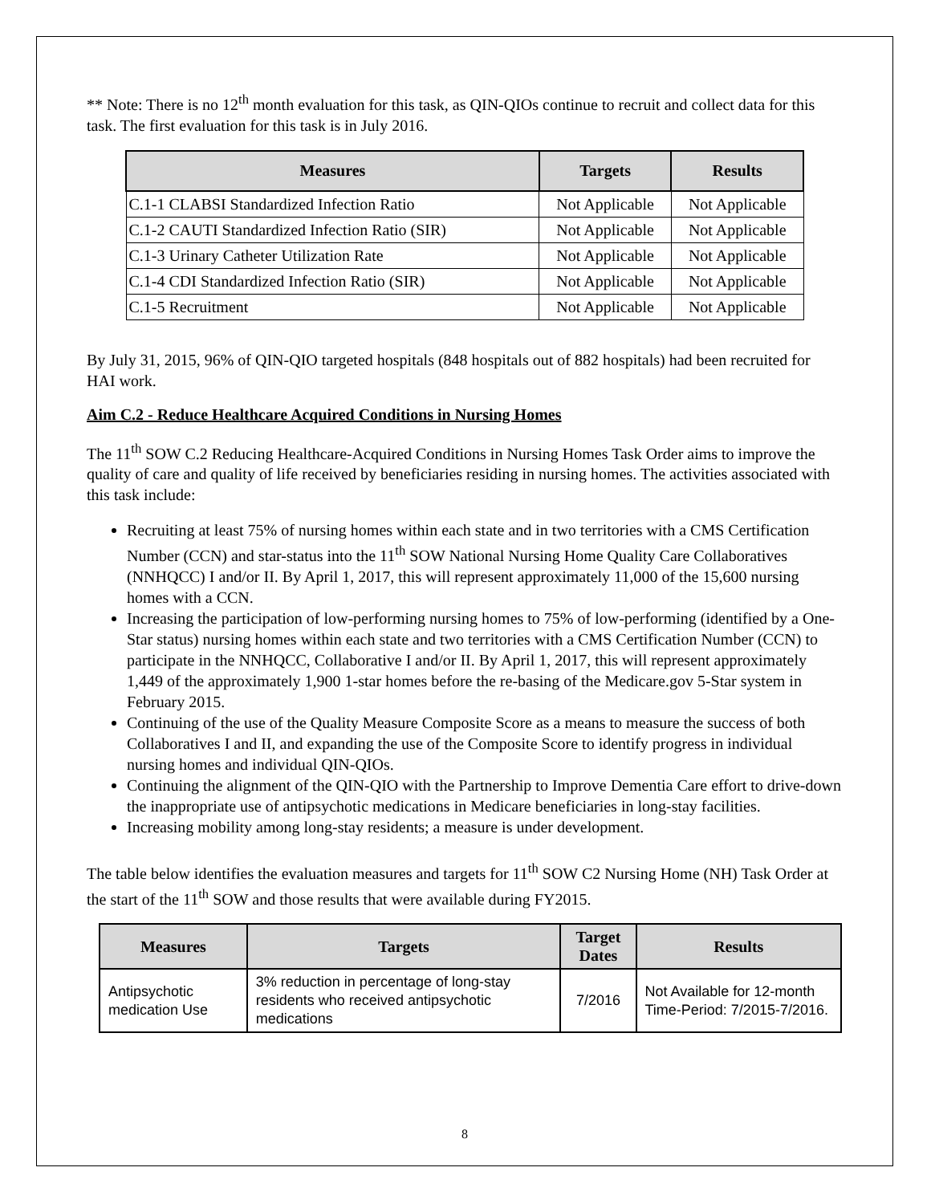** Note: There is no 12<sup>th</sup> month evaluation for this task, as QIN-QIOs continue to recruit and collect data for this task. The first evaluation for this task is in July 2016.
| Measures | Targets | Results |
| --- | --- | --- |
| C.1-1 CLABSI Standardized Infection Ratio | Not Applicable | Not Applicable |
| C.1-2 CAUTI Standardized Infection Ratio (SIR) | Not Applicable | Not Applicable |
| C.1-3 Urinary Catheter Utilization Rate | Not Applicable | Not Applicable |
| C.1-4 CDI Standardized Infection Ratio (SIR) | Not Applicable | Not Applicable |
| C.1-5 Recruitment | Not Applicable | Not Applicable |
By July 31, 2015, 96% of QIN-QIO targeted hospitals (848 hospitals out of 882 hospitals) had been recruited for HAI work.
Aim C.2 - Reduce Healthcare Acquired Conditions in Nursing Homes
The 11<sup>th</sup> SOW C.2 Reducing Healthcare-Acquired Conditions in Nursing Homes Task Order aims to improve the quality of care and quality of life received by beneficiaries residing in nursing homes. The activities associated with this task include:
Recruiting at least 75% of nursing homes within each state and in two territories with a CMS Certification Number (CCN) and star-status into the 11<sup>th</sup> SOW National Nursing Home Quality Care Collaboratives (NNHQCC) I and/or II. By April 1, 2017, this will represent approximately 11,000 of the 15,600 nursing homes with a CCN.
Increasing the participation of low-performing nursing homes to 75% of low-performing (identified by a One-Star status) nursing homes within each state and two territories with a CMS Certification Number (CCN) to participate in the NNHQCC, Collaborative I and/or II. By April 1, 2017, this will represent approximately 1,449 of the approximately 1,900 1-star homes before the re-basing of the Medicare.gov 5-Star system in February 2015.
Continuing of the use of the Quality Measure Composite Score as a means to measure the success of both Collaboratives I and II, and expanding the use of the Composite Score to identify progress in individual nursing homes and individual QIN-QIOs.
Continuing the alignment of the QIN-QIO with the Partnership to Improve Dementia Care effort to drive-down the inappropriate use of antipsychotic medications in Medicare beneficiaries in long-stay facilities.
Increasing mobility among long-stay residents; a measure is under development.
The table below identifies the evaluation measures and targets for 11<sup>th</sup> SOW C2 Nursing Home (NH) Task Order at the start of the 11<sup>th</sup> SOW and those results that were available during FY2015.
| Measures | Targets | Target Dates | Results |
| --- | --- | --- | --- |
| Antipsychotic medication Use | 3% reduction in percentage of long-stay residents who received antipsychotic medications | 7/2016 | Not Available for 12-month Time-Period: 7/2015-7/2016. |
8